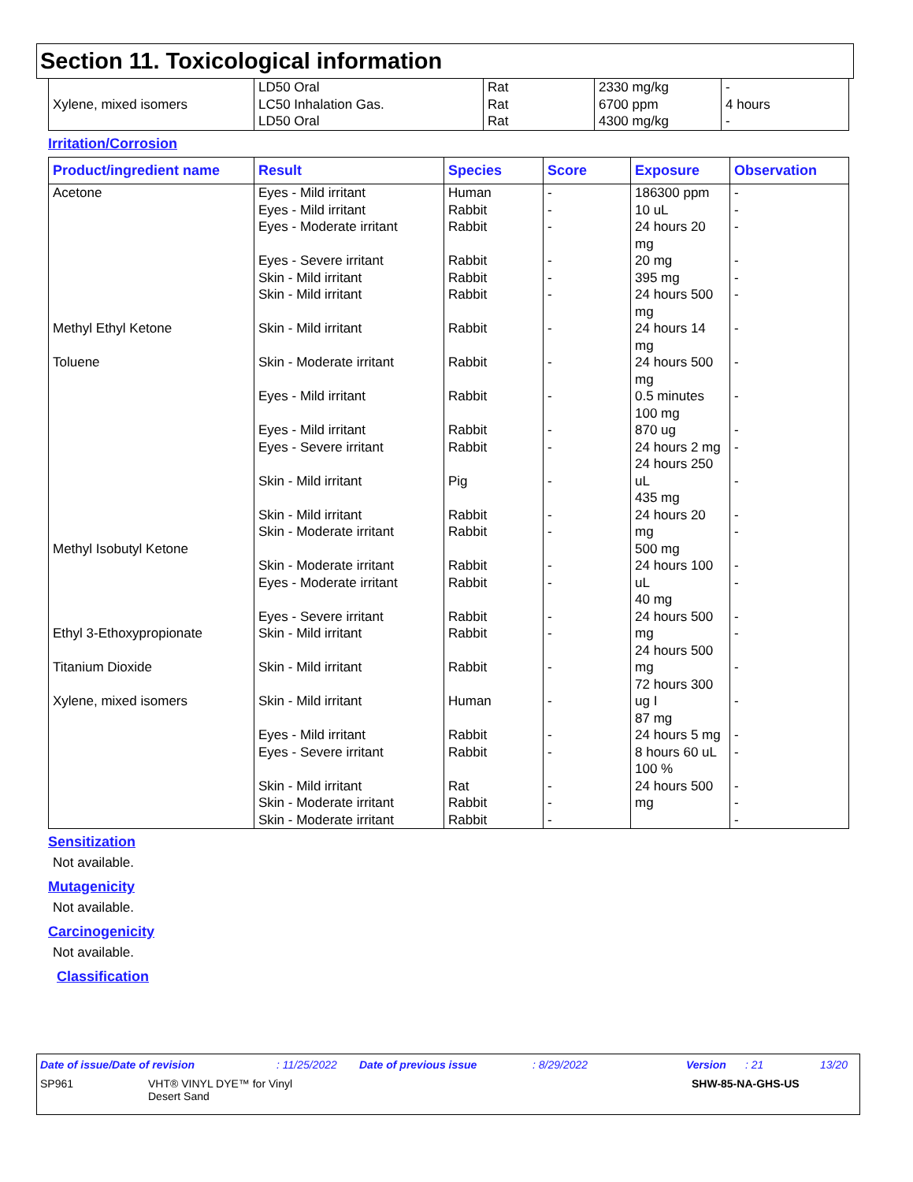Section 11. Toxicological information
| Xylene, mixed isomers | LD50 Oral LC50 Inhalation Gas. LD50 Oral | Rat Rat Rat | 2330 mg/kg 6700 ppm 4300 mg/kg | - 4 hours - |
Irritation/Corrosion
| Product/ingredient name | Result | Species | Score | Exposure | Observation |
| --- | --- | --- | --- | --- | --- |
| Acetone Methyl Ethyl Ketone Toluene Methyl Isobutyl Ketone Ethyl 3-Ethoxypropionate Titanium Dioxide Xylene, mixed isomers | Eyes - Mild irritant Eyes - Mild irritant Eyes - Moderate irritant Eyes - Severe irritant Skin - Mild irritant Skin - Mild irritant Skin - Mild irritant Skin - Moderate irritant Eyes - Mild irritant Eyes - Mild irritant Eyes - Severe irritant Skin - Mild irritant Skin - Mild irritant Skin - Moderate irritant Skin - Moderate irritant Eyes - Moderate irritant Eyes - Severe irritant Skin - Mild irritant Skin - Mild irritant Skin - Mild irritant Eyes - Mild irritant Eyes - Severe irritant Skin - Mild irritant Skin - Moderate irritant Skin - Moderate irritant | Human Rabbit Rabbit Rabbit Rabbit Rabbit Rabbit Rabbit Rabbit Rabbit Rabbit Pig Rabbit Rabbit Rabbit Rabbit Rabbit Rabbit Rabbit Human Rabbit Rabbit Rat Rabbit Rabbit | - - - - - - - - - - - - - - - - - - - - - - - - - | 186300 ppm 10 uL 24 hours 20 mg 20 mg 395 mg 24 hours 500 mg 24 hours 14 mg 24 hours 500 mg 0.5 minutes 100 mg 870 ug 24 hours 2 mg 24 hours 250 uL 435 mg 24 hours 20 mg 500 mg 24 hours 100 uL 40 mg 24 hours 500 mg 24 hours 500 mg 72 hours 300 ug I 87 mg 24 hours 5 mg 8 hours 60 uL 100 % 24 hours 500 mg | - - - - - - - - - - - - - - - - - - - - - - - - - |
Sensitization
Not available.
Mutagenicity
Not available.
Carcinogenicity
Not available.
Classification
Date of issue/Date of revision: 11/25/2022 Date of previous issue: 8/29/2022 Version: 21 13/20
SP961 VHT® VINYL DYE™ for Vinyl
Desert Sand SHW-85-NA-GHS-US